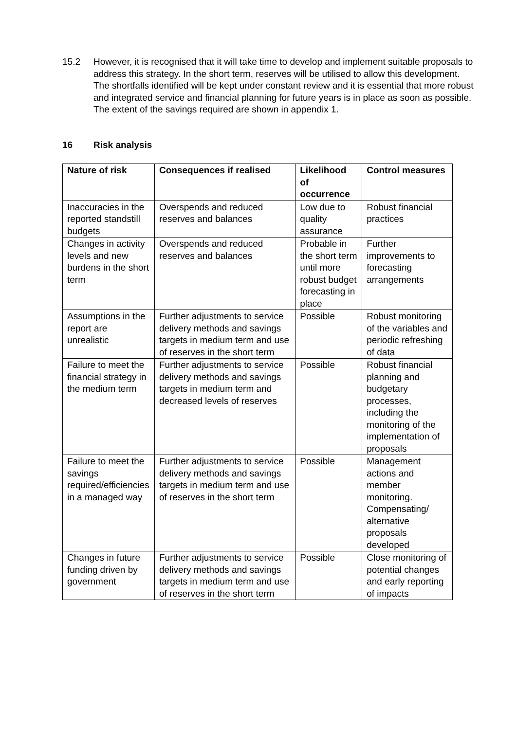15.2 However, it is recognised that it will take time to develop and implement suitable proposals to address this strategy. In the short term, reserves will be utilised to allow this development. The shortfalls identified will be kept under constant review and it is essential that more robust and integrated service and financial planning for future years is in place as soon as possible. The extent of the savings required are shown in appendix 1.
16 Risk analysis
| Nature of risk | Consequences if realised | Likelihood of occurrence | Control measures |
| --- | --- | --- | --- |
| Inaccuracies in the reported standstill budgets | Overspends and reduced reserves and balances | Low due to quality assurance | Robust financial practices |
| Changes in activity levels and new burdens in the short term | Overspends and reduced reserves and balances | Probable in the short term until more robust budget forecasting in place | Further improvements to forecasting arrangements |
| Assumptions in the report are unrealistic | Further adjustments to service delivery methods and savings targets in medium term and use of reserves in the short term | Possible | Robust monitoring of the variables and periodic refreshing of data |
| Failure to meet the financial strategy in the medium term | Further adjustments to service delivery methods and savings targets in medium term and decreased levels of reserves | Possible | Robust financial planning and budgetary processes, including the monitoring of the implementation of proposals |
| Failure to meet the savings required/efficiencies in a managed way | Further adjustments to service delivery methods and savings targets in medium term and use of reserves in the short term | Possible | Management actions and member monitoring. Compensating/ alternative proposals developed |
| Changes in future funding driven by government | Further adjustments to service delivery methods and savings targets in medium term and use of reserves in the short term | Possible | Close monitoring of potential changes and early reporting of impacts |